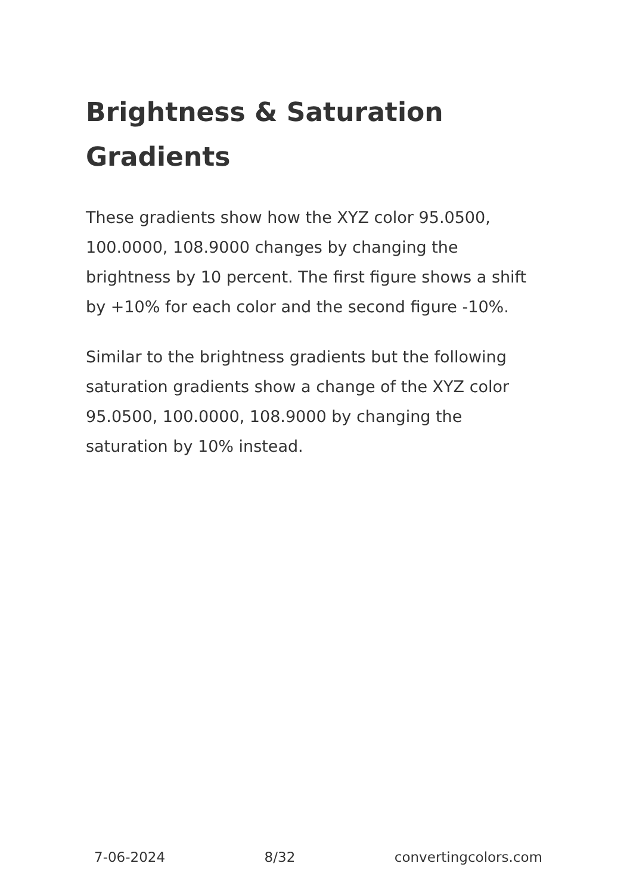Brightness & Saturation Gradients
These gradients show how the XYZ color 95.0500, 100.0000, 108.9000 changes by changing the brightness by 10 percent. The first figure shows a shift by +10% for each color and the second figure -10%.
Similar to the brightness gradients but the following saturation gradients show a change of the XYZ color 95.0500, 100.0000, 108.9000 by changing the saturation by 10% instead.
7-06-2024 8/32 convertingcolors.com